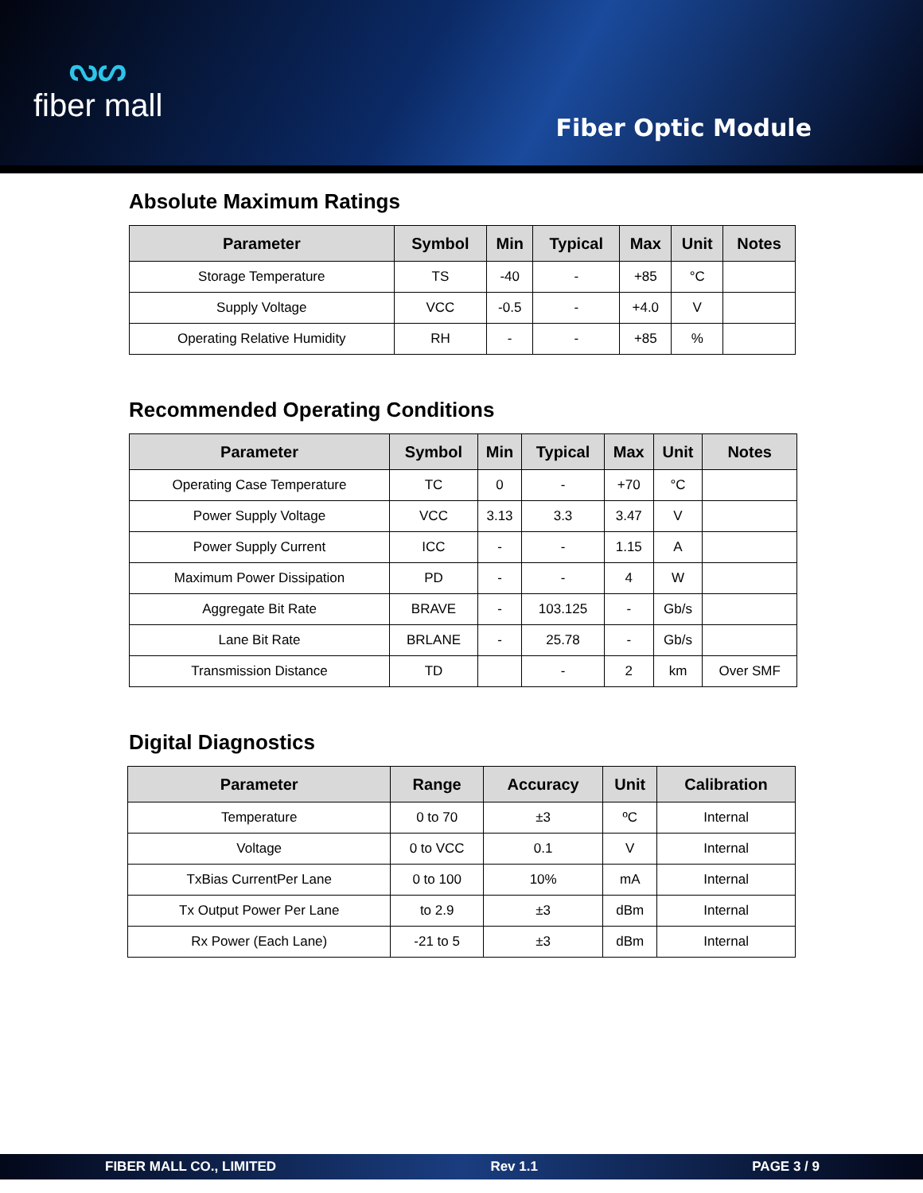ᔓᔕ
fiber mall
Fiber Optic Module
Absolute Maximum Ratings
| Parameter | Symbol | Min | Typical | Max | Unit | Notes |
| --- | --- | --- | --- | --- | --- | --- |
| Storage Temperature | TS | -40 | - | +85 | °C | |
| Supply Voltage | VCC | -0.5 | - | +4.0 | V | |
| Operating Relative Humidity | RH | - | - | +85 | % | |
Recommended Operating Conditions
| Parameter | Symbol | Min | Typical | Max | Unit | Notes |
| --- | --- | --- | --- | --- | --- | --- |
| Operating Case Temperature | TC | 0 | - | +70 | °C | |
| Power Supply Voltage | VCC | 3.13 | 3.3 | 3.47 | V | |
| Power Supply Current | ICC | - | - | 1.15 | A | |
| Maximum Power Dissipation | PD | - | - | 4 | W | |
| Aggregate Bit Rate | BRAVE | - | 103.125 | - | Gb/s | |
| Lane Bit Rate | BRLANE | - | 25.78 | - | Gb/s | |
| Transmission Distance | TD | | - | 2 | km | Over SMF |
Digital Diagnostics
| Parameter | Range | Accuracy | Unit | Calibration |
| --- | --- | --- | --- | --- |
| Temperature | 0 to 70 | ±3 | ºC | Internal |
| Voltage | 0 to VCC | 0.1 | V | Internal |
| TxBias CurrentPer Lane | 0 to 100 | 10% | mA | Internal |
| Tx Output Power Per Lane | to 2.9 | ±3 | dBm | Internal |
| Rx Power (Each Lane) | -21 to 5 | ±3 | dBm | Internal |
FIBER MALL CO., LIMITED Rev 1.1 PAGE 3 / 9